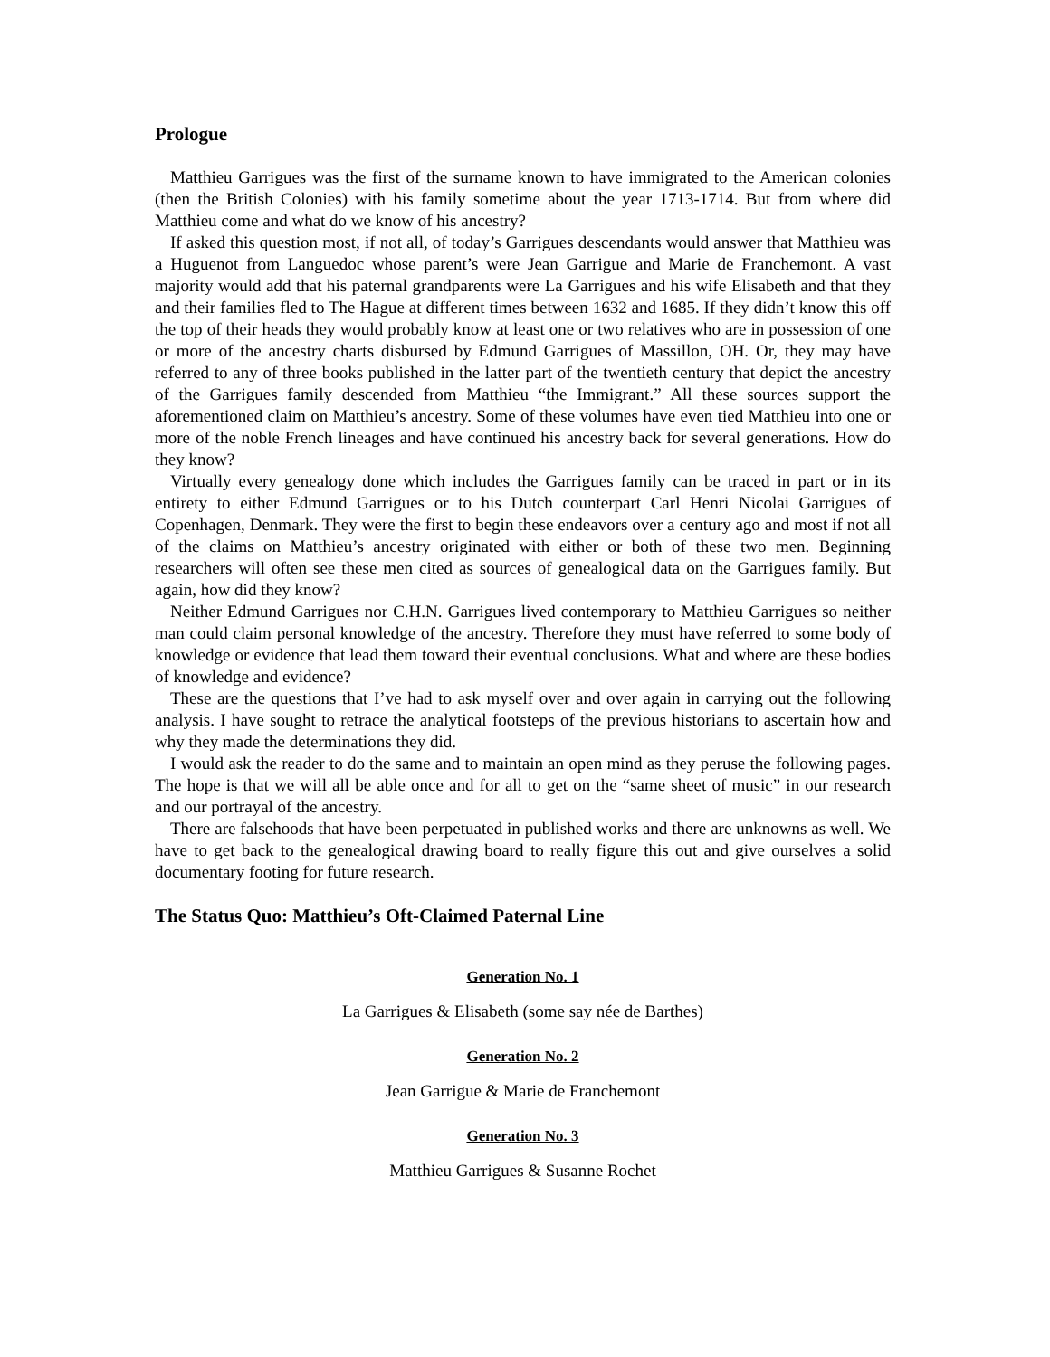Prologue
Matthieu Garrigues was the first of the surname known to have immigrated to the American colonies (then the British Colonies) with his family sometime about the year 1713-1714. But from where did Matthieu come and what do we know of his ancestry?
If asked this question most, if not all, of today’s Garrigues descendants would answer that Matthieu was a Huguenot from Languedoc whose parent’s were Jean Garrigue and Marie de Franchemont. A vast majority would add that his paternal grandparents were La Garrigues and his wife Elisabeth and that they and their families fled to The Hague at different times between 1632 and 1685. If they didn’t know this off the top of their heads they would probably know at least one or two relatives who are in possession of one or more of the ancestry charts disbursed by Edmund Garrigues of Massillon, OH. Or, they may have referred to any of three books published in the latter part of the twentieth century that depict the ancestry of the Garrigues family descended from Matthieu “the Immigrant.” All these sources support the aforementioned claim on Matthieu’s ancestry. Some of these volumes have even tied Matthieu into one or more of the noble French lineages and have continued his ancestry back for several generations. How do they know?
Virtually every genealogy done which includes the Garrigues family can be traced in part or in its entirety to either Edmund Garrigues or to his Dutch counterpart Carl Henri Nicolai Garrigues of Copenhagen, Denmark. They were the first to begin these endeavors over a century ago and most if not all of the claims on Matthieu’s ancestry originated with either or both of these two men. Beginning researchers will often see these men cited as sources of genealogical data on the Garrigues family. But again, how did they know?
Neither Edmund Garrigues nor C.H.N. Garrigues lived contemporary to Matthieu Garrigues so neither man could claim personal knowledge of the ancestry. Therefore they must have referred to some body of knowledge or evidence that lead them toward their eventual conclusions. What and where are these bodies of knowledge and evidence?
These are the questions that I’ve had to ask myself over and over again in carrying out the following analysis. I have sought to retrace the analytical footsteps of the previous historians to ascertain how and why they made the determinations they did.
I would ask the reader to do the same and to maintain an open mind as they peruse the following pages. The hope is that we will all be able once and for all to get on the “same sheet of music” in our research and our portrayal of the ancestry.
There are falsehoods that have been perpetuated in published works and there are unknowns as well. We have to get back to the genealogical drawing board to really figure this out and give ourselves a solid documentary footing for future research.
The Status Quo: Matthieu’s Oft-Claimed Paternal Line
Generation No. 1
La Garrigues & Elisabeth (some say née de Barthes)
Generation No. 2
Jean Garrigue & Marie de Franchemont
Generation No. 3
Matthieu Garrigues & Susanne Rochet